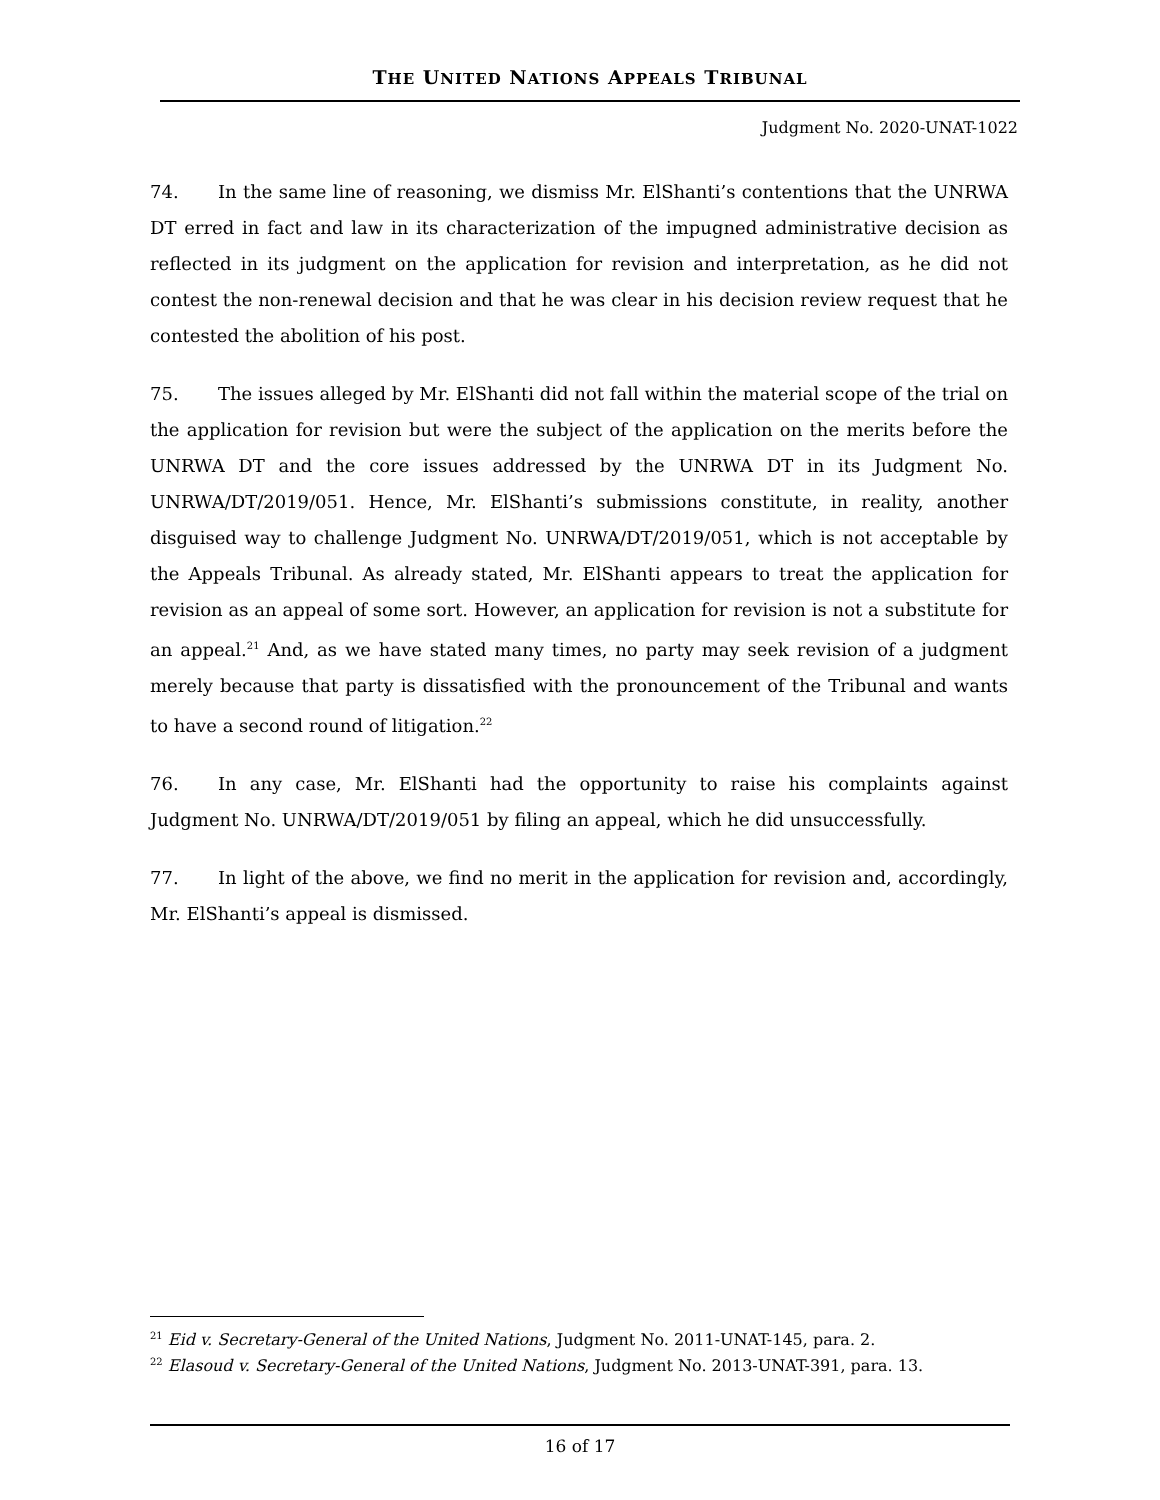THE UNITED NATIONS APPEALS TRIBUNAL
Judgment No. 2020-UNAT-1022
74. In the same line of reasoning, we dismiss Mr. ElShanti’s contentions that the UNRWA DT erred in fact and law in its characterization of the impugned administrative decision as reflected in its judgment on the application for revision and interpretation, as he did not contest the non-renewal decision and that he was clear in his decision review request that he contested the abolition of his post.
75. The issues alleged by Mr. ElShanti did not fall within the material scope of the trial on the application for revision but were the subject of the application on the merits before the UNRWA DT and the core issues addressed by the UNRWA DT in its Judgment No. UNRWA/DT/2019/051. Hence, Mr. ElShanti’s submissions constitute, in reality, another disguised way to challenge Judgment No. UNRWA/DT/2019/051, which is not acceptable by the Appeals Tribunal. As already stated, Mr. ElShanti appears to treat the application for revision as an appeal of some sort. However, an application for revision is not a substitute for an appeal.<sup>21</sup> And, as we have stated many times, no party may seek revision of a judgment merely because that party is dissatisfied with the pronouncement of the Tribunal and wants to have a second round of litigation.<sup>22</sup>
76. In any case, Mr. ElShanti had the opportunity to raise his complaints against Judgment No. UNRWA/DT/2019/051 by filing an appeal, which he did unsuccessfully.
77. In light of the above, we find no merit in the application for revision and, accordingly, Mr. ElShanti’s appeal is dismissed.
<sup>21</sup> Eid v. Secretary-General of the United Nations, Judgment No. 2011-UNAT-145, para. 2.
<sup>22</sup> Elasoud v. Secretary-General of the United Nations, Judgment No. 2013-UNAT-391, para. 13.
16 of 17